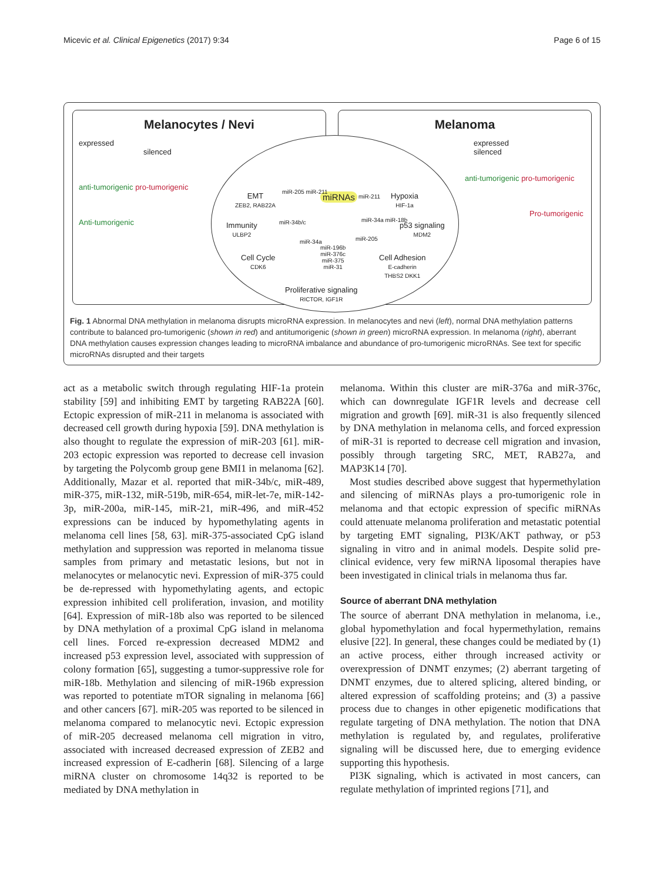Micevic et al. Clinical Epigenetics (2017) 9:34 Page 6 of 15
Melanocytes / Nevi
expressed
silenced
anti-tumorigenic pro-tumorigenic
Anti-tumorigenic
Melanoma
expressed
silenced
anti-tumorigenic pro-tumorigenic
Pro-tumorigenic
miRNAs
EMT
ZEB2, RAB22A
miR-205 miR-211
miR-211
Hypoxia
HIF-1a
Immunity
ULBP2
miR-34b/c miR-34a miR-18b
p53 signaling
MDM2
miR-205
miR-34a
miR-196b
miR-376c
miR-375
miR-31
Cell Cycle
CDK6
Cell Adhesion
E-cadherin
THBS2 DKK1
Proliferative signaling
RICTOR, IGF1R
Fig. 1 Abnormal DNA methylation in melanoma disrupts microRNA expression. In melanocytes and nevi (left), normal DNA methylation patterns contribute to balanced pro-tumorigenic (shown in red) and antitumorigenic (shown in green) microRNA expression. In melanoma (right), aberrant DNA methylation causes expression changes leading to microRNA imbalance and abundance of pro-tumorigenic microRNAs. See text for specific microRNAs disrupted and their targets
act as a metabolic switch through regulating HIF-1a protein stability [59] and inhibiting EMT by targeting RAB22A [60]. Ectopic expression of miR-211 in melanoma is associated with decreased cell growth during hypoxia [59]. DNA methylation is also thought to regulate the expression of miR-203 [61]. miR-203 ectopic expression was reported to decrease cell invasion by targeting the Polycomb group gene BMI1 in melanoma [62]. Additionally, Mazar et al. reported that miR-34b/c, miR-489, miR-375, miR-132, miR-519b, miR-654, miR-let-7e, miR-142-3p, miR-200a, miR-145, miR-21, miR-496, and miR-452 expressions can be induced by hypomethylating agents in melanoma cell lines [58, 63]. miR-375-associated CpG island methylation and suppression was reported in melanoma tissue samples from primary and metastatic lesions, but not in melanocytes or melanocytic nevi. Expression of miR-375 could be de-repressed with hypomethylating agents, and ectopic expression inhibited cell proliferation, invasion, and motility [64]. Expression of miR-18b also was reported to be silenced by DNA methylation of a proximal CpG island in melanoma cell lines. Forced re-expression decreased MDM2 and increased p53 expression level, associated with suppression of colony formation [65], suggesting a tumor-suppressive role for miR-18b. Methylation and silencing of miR-196b expression was reported to potentiate mTOR signaling in melanoma [66] and other cancers [67]. miR-205 was reported to be silenced in melanoma compared to melanocytic nevi. Ectopic expression of miR-205 decreased melanoma cell migration in vitro, associated with increased decreased expression of ZEB2 and increased expression of E-cadherin [68]. Silencing of a large miRNA cluster on chromosome 14q32 is reported to be mediated by DNA methylation in
melanoma. Within this cluster are miR-376a and miR-376c, which can downregulate IGF1R levels and decrease cell migration and growth [69]. miR-31 is also frequently silenced by DNA methylation in melanoma cells, and forced expression of miR-31 is reported to decrease cell migration and invasion, possibly through targeting SRC, MET, RAB27a, and MAP3K14 [70].
Most studies described above suggest that hypermethylation and silencing of miRNAs plays a pro-tumorigenic role in melanoma and that ectopic expression of specific miRNAs could attenuate melanoma proliferation and metastatic potential by targeting EMT signaling, PI3K/AKT pathway, or p53 signaling in vitro and in animal models. Despite solid pre-clinical evidence, very few miRNA liposomal therapies have been investigated in clinical trials in melanoma thus far.
Source of aberrant DNA methylation
The source of aberrant DNA methylation in melanoma, i.e., global hypomethylation and focal hypermethylation, remains elusive [22]. In general, these changes could be mediated by (1) an active process, either through increased activity or overexpression of DNMT enzymes; (2) aberrant targeting of DNMT enzymes, due to altered splicing, altered binding, or altered expression of scaffolding proteins; and (3) a passive process due to changes in other epigenetic modifications that regulate targeting of DNA methylation. The notion that DNA methylation is regulated by, and regulates, proliferative signaling will be discussed here, due to emerging evidence supporting this hypothesis.
PI3K signaling, which is activated in most cancers, can regulate methylation of imprinted regions [71], and